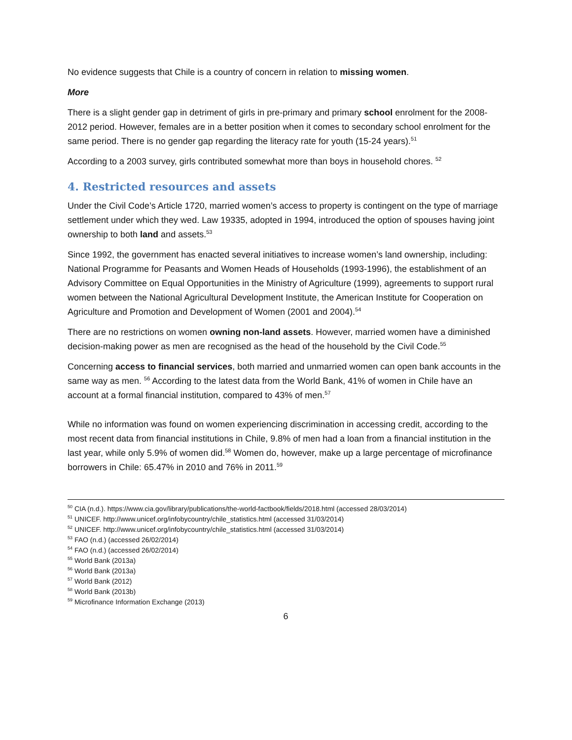No evidence suggests that Chile is a country of concern in relation to missing women.
More
There is a slight gender gap in detriment of girls in pre-primary and primary school enrolment for the 2008-2012 period. However, females are in a better position when it comes to secondary school enrolment for the same period. There is no gender gap regarding the literacy rate for youth (15-24 years).<sup>51</sup>
According to a 2003 survey, girls contributed somewhat more than boys in household chores. <sup>52</sup>
4. Restricted resources and assets
Under the Civil Code’s Article 1720, married women’s access to property is contingent on the type of marriage settlement under which they wed. Law 19335, adopted in 1994, introduced the option of spouses having joint ownership to both land and assets.<sup>53</sup>
Since 1992, the government has enacted several initiatives to increase women’s land ownership, including: National Programme for Peasants and Women Heads of Households (1993-1996), the establishment of an Advisory Committee on Equal Opportunities in the Ministry of Agriculture (1999), agreements to support rural women between the National Agricultural Development Institute, the American Institute for Cooperation on Agriculture and Promotion and Development of Women (2001 and 2004).<sup>54</sup>
There are no restrictions on women owning non-land assets. However, married women have a diminished decision-making power as men are recognised as the head of the household by the Civil Code.<sup>55</sup>
Concerning access to financial services, both married and unmarried women can open bank accounts in the same way as men. <sup>56</sup> According to the latest data from the World Bank, 41% of women in Chile have an account at a formal financial institution, compared to 43% of men.<sup>57</sup>
While no information was found on women experiencing discrimination in accessing credit, according to the most recent data from financial institutions in Chile, 9.8% of men had a loan from a financial institution in the last year, while only 5.9% of women did.<sup>58</sup> Women do, however, make up a large percentage of microfinance borrowers in Chile: 65.47% in 2010 and 76% in 2011.<sup>59</sup>
<sup>50</sup> CIA (n.d.). https://www.cia.gov/library/publications/the-world-factbook/fields/2018.html (accessed 28/03/2014)
<sup>51</sup> UNICEF. http://www.unicef.org/infobycountry/chile_statistics.html (accessed 31/03/2014)
<sup>52</sup> UNICEF. http://www.unicef.org/infobycountry/chile_statistics.html (accessed 31/03/2014)
<sup>53</sup> FAO (n.d.) (accessed 26/02/2014)
<sup>54</sup> FAO (n.d.) (accessed 26/02/2014)
<sup>55</sup> World Bank (2013a)
<sup>56</sup> World Bank (2013a)
<sup>57</sup> World Bank (2012)
<sup>58</sup> World Bank (2013b)
<sup>59</sup> Microfinance Information Exchange (2013)
6